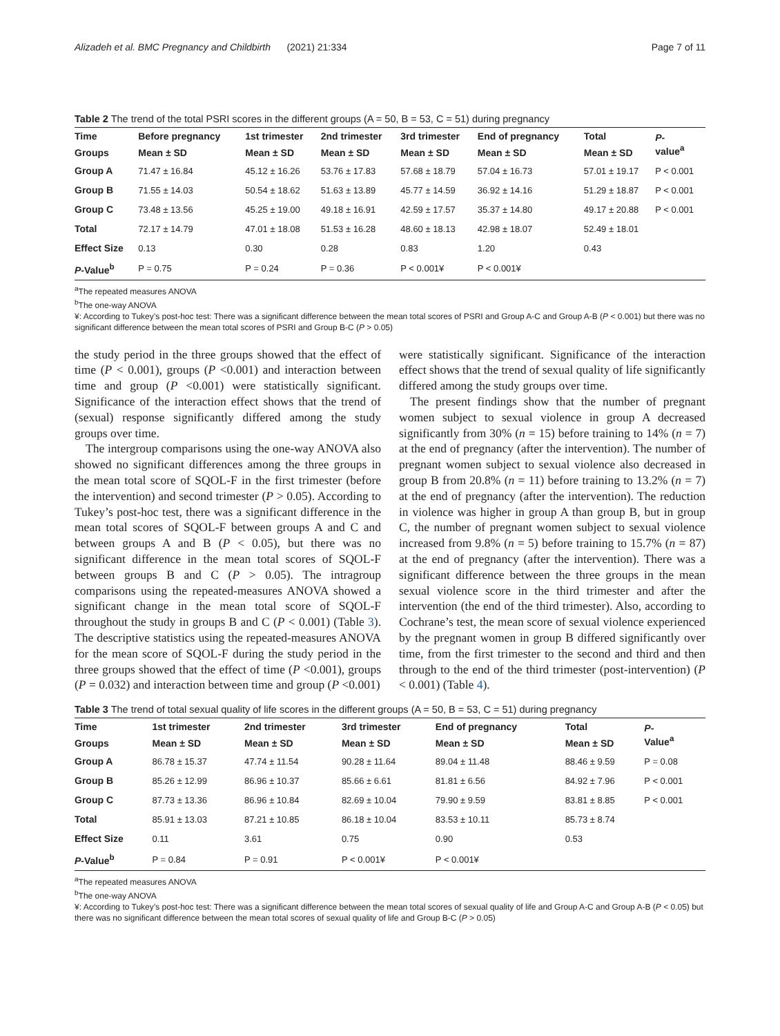Alizadeh et al. BMC Pregnancy and Childbirth (2021) 21:334 Page 7 of 11
Table 2 The trend of the total PSRI scores in the different groups (A = 50, B = 53, C = 51) during pregnancy
| Time | Before pregnancy | 1st trimester | 2nd trimester | 3rd trimester | End of pregnancy | Total | P - value<sup>a</sup> |
| --- | --- | --- | --- | --- | --- | --- | --- |
| Groups | Mean ± SD | Mean ± SD | Mean ± SD | Mean ± SD | Mean ± SD | Mean ± SD | |
| Group A | 71.47 ± 16.84 | 45.12 ± 16.26 | 53.76 ± 17.83 | 57.68 ± 18.79 | 57.04 ± 16.73 | 57.01 ± 19.17 | P < 0.001 |
| Group B | 71.55 ± 14.03 | 50.54 ± 18.62 | 51.63 ± 13.89 | 45.77 ± 14.59 | 36.92 ± 14.16 | 51.29 ± 18.87 | P < 0.001 |
| Group C | 73.48 ± 13.56 | 45.25 ± 19.00 | 49.18 ± 16.91 | 42.59 ± 17.57 | 35.37 ± 14.80 | 49.17 ± 20.88 | P < 0.001 |
| Total | 72.17 ± 14.79 | 47.01 ± 18.08 | 51.53 ± 16.28 | 48.60 ± 18.13 | 42.98 ± 18.07 | 52.49 ± 18.01 | |
| Effect Size | 0.13 | 0.30 | 0.28 | 0.83 | 1.20 | 0.43 | |
| P -Value<sup>b</sup> | P = 0.75 | P = 0.24 | P = 0.36 | P < 0.001¥ | P < 0.001¥ | | |
<sup>a</sup> The repeated measures ANOVA
<sup>b</sup> The one-way ANOVA
¥: According to Tukey’s post-hoc test: There was a significant difference between the mean total scores of PSRI and Group A-C and Group A-B (P < 0.001) but there was no significant difference between the mean total scores of PSRI and Group B-C (P > 0.05)
the study period in the three groups showed that the effect of time (P < 0.001), groups (P <0.001) and interaction between time and group (P <0.001) were statistically significant. Significance of the interaction effect shows that the trend of (sexual) response significantly differed among the study groups over time.
The intergroup comparisons using the one-way ANOVA also showed no significant differences among the three groups in the mean total score of SQOL-F in the first trimester (before the intervention) and second trimester (P > 0.05). According to Tukey’s post-hoc test, there was a significant difference in the mean total scores of SQOL-F between groups A and C and between groups A and B (P < 0.05), but there was no significant difference in the mean total scores of SQOL-F between groups B and C (P > 0.05). The intragroup comparisons using the repeated-measures ANOVA showed a significant change in the mean total score of SQOL-F throughout the study in groups B and C (P < 0.001) (Table 3). The descriptive statistics using the repeated-measures ANOVA for the mean score of SQOL-F during the study period in the three groups showed that the effect of time (P <0.001), groups (P = 0.032) and interaction between time and group (P <0.001)
were statistically significant. Significance of the interaction effect shows that the trend of sexual quality of life significantly differed among the study groups over time.
The present findings show that the number of pregnant women subject to sexual violence in group A decreased significantly from 30% (n = 15) before training to 14% (n = 7) at the end of pregnancy (after the intervention). The number of pregnant women subject to sexual violence also decreased in group B from 20.8% (n = 11) before training to 13.2% (n = 7) at the end of pregnancy (after the intervention). The reduction in violence was higher in group A than group B, but in group C, the number of pregnant women subject to sexual violence increased from 9.8% (n = 5) before training to 15.7% (n = 87) at the end of pregnancy (after the intervention). There was a significant difference between the three groups in the mean sexual violence score in the third trimester and after the intervention (the end of the third trimester). Also, according to Cochrane’s test, the mean score of sexual violence experienced by the pregnant women in group B differed significantly over time, from the first trimester to the second and third and then through to the end of the third trimester (post-intervention) (P < 0.001) (Table 4).
Table 3 The trend of total sexual quality of life scores in the different groups (A = 50, B = 53, C = 51) during pregnancy
| Time | 1st trimester | 2nd trimester | 3rd trimester | End of pregnancy | Total | P - Value<sup>a</sup> |
| --- | --- | --- | --- | --- | --- | --- |
| Groups | Mean ± SD | Mean ± SD | Mean ± SD | Mean ± SD | Mean ± SD | |
| Group A | 86.78 ± 15.37 | 47.74 ± 11.54 | 90.28 ± 11.64 | 89.04 ± 11.48 | 88.46 ± 9.59 | P = 0.08 |
| Group B | 85.26 ± 12.99 | 86.96 ± 10.37 | 85.66 ± 6.61 | 81.81 ± 6.56 | 84.92 ± 7.96 | P < 0.001 |
| Group C | 87.73 ± 13.36 | 86.96 ± 10.84 | 82.69 ± 10.04 | 79.90 ± 9.59 | 83.81 ± 8.85 | P < 0.001 |
| Total | 85.91 ± 13.03 | 87.21 ± 10.85 | 86.18 ± 10.04 | 83.53 ± 10.11 | 85.73 ± 8.74 | |
| Effect Size | 0.11 | 3.61 | 0.75 | 0.90 | 0.53 | |
| P -Value<sup>b</sup> | P = 0.84 | P = 0.91 | P < 0.001¥ | P < 0.001¥ | | |
<sup>a</sup> The repeated measures ANOVA
<sup>b</sup> The one-way ANOVA
¥: According to Tukey’s post-hoc test: There was a significant difference between the mean total scores of sexual quality of life and Group A-C and Group A-B (P < 0.05) but there was no significant difference between the mean total scores of sexual quality of life and Group B-C (P > 0.05)